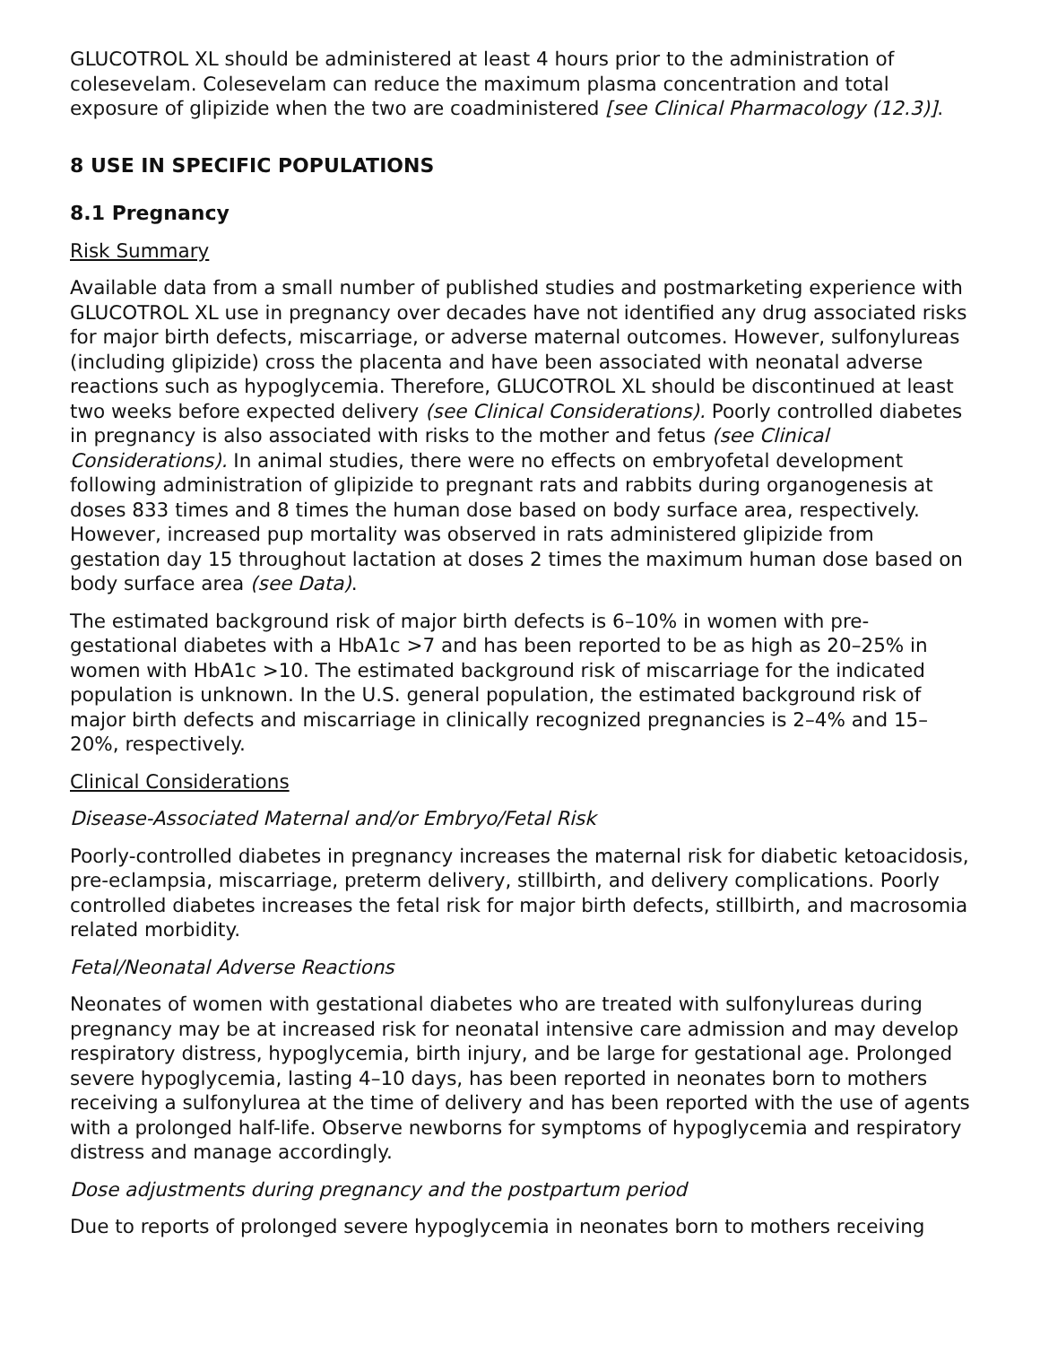GLUCOTROL XL should be administered at least 4 hours prior to the administration of colesevelam. Colesevelam can reduce the maximum plasma concentration and total exposure of glipizide when the two are coadministered [see Clinical Pharmacology (12.3)].
8 USE IN SPECIFIC POPULATIONS
8.1 Pregnancy
Risk Summary
Available data from a small number of published studies and postmarketing experience with GLUCOTROL XL use in pregnancy over decades have not identified any drug associated risks for major birth defects, miscarriage, or adverse maternal outcomes. However, sulfonylureas (including glipizide) cross the placenta and have been associated with neonatal adverse reactions such as hypoglycemia. Therefore, GLUCOTROL XL should be discontinued at least two weeks before expected delivery (see Clinical Considerations). Poorly controlled diabetes in pregnancy is also associated with risks to the mother and fetus (see Clinical Considerations). In animal studies, there were no effects on embryofetal development following administration of glipizide to pregnant rats and rabbits during organogenesis at doses 833 times and 8 times the human dose based on body surface area, respectively. However, increased pup mortality was observed in rats administered glipizide from gestation day 15 throughout lactation at doses 2 times the maximum human dose based on body surface area (see Data).
The estimated background risk of major birth defects is 6–10% in women with pre-gestational diabetes with a HbA1c >7 and has been reported to be as high as 20–25% in women with HbA1c >10. The estimated background risk of miscarriage for the indicated population is unknown. In the U.S. general population, the estimated background risk of major birth defects and miscarriage in clinically recognized pregnancies is 2–4% and 15–20%, respectively.
Clinical Considerations
Disease-Associated Maternal and/or Embryo/Fetal Risk
Poorly-controlled diabetes in pregnancy increases the maternal risk for diabetic ketoacidosis, pre-eclampsia, miscarriage, preterm delivery, stillbirth, and delivery complications. Poorly controlled diabetes increases the fetal risk for major birth defects, stillbirth, and macrosomia related morbidity.
Fetal/Neonatal Adverse Reactions
Neonates of women with gestational diabetes who are treated with sulfonylureas during pregnancy may be at increased risk for neonatal intensive care admission and may develop respiratory distress, hypoglycemia, birth injury, and be large for gestational age. Prolonged severe hypoglycemia, lasting 4–10 days, has been reported in neonates born to mothers receiving a sulfonylurea at the time of delivery and has been reported with the use of agents with a prolonged half-life. Observe newborns for symptoms of hypoglycemia and respiratory distress and manage accordingly.
Dose adjustments during pregnancy and the postpartum period
Due to reports of prolonged severe hypoglycemia in neonates born to mothers receiving